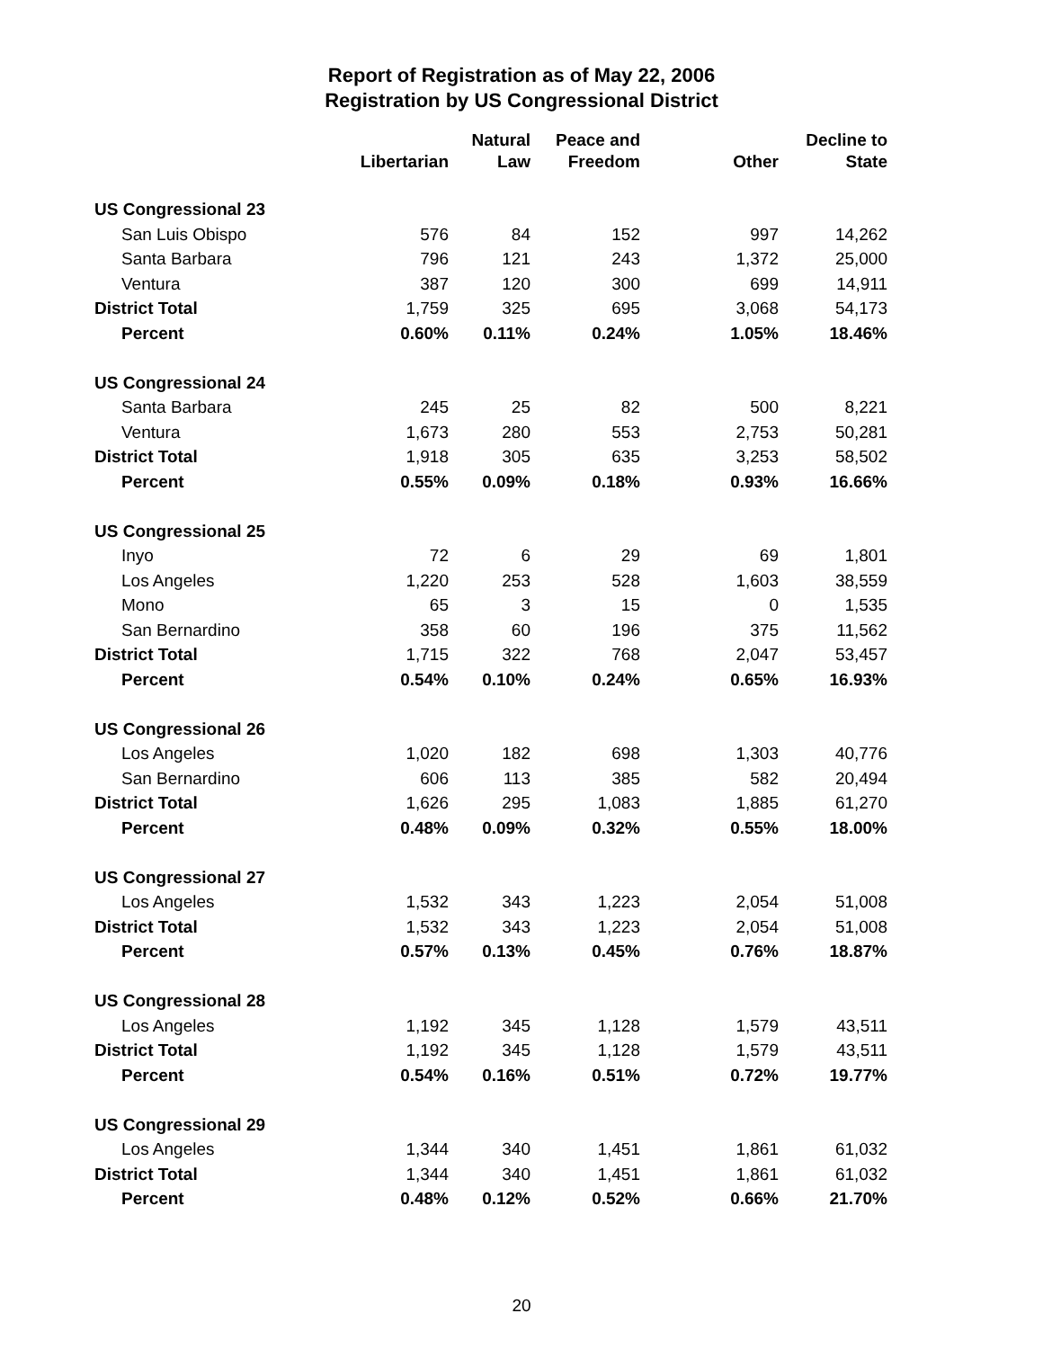Report of Registration as of May 22, 2006
Registration by US Congressional District
| | Libertarian | Natural Law | Peace and Freedom | Other | Decline to State |
| --- | --- | --- | --- | --- | --- |
| US Congressional 23 | | | | | |
| San Luis Obispo | 576 | 84 | 152 | 997 | 14,262 |
| Santa Barbara | 796 | 121 | 243 | 1,372 | 25,000 |
| Ventura | 387 | 120 | 300 | 699 | 14,911 |
| District Total | 1,759 | 325 | 695 | 3,068 | 54,173 |
| Percent | 0.60% | 0.11% | 0.24% | 1.05% | 18.46% |
| US Congressional 24 | | | | | |
| Santa Barbara | 245 | 25 | 82 | 500 | 8,221 |
| Ventura | 1,673 | 280 | 553 | 2,753 | 50,281 |
| District Total | 1,918 | 305 | 635 | 3,253 | 58,502 |
| Percent | 0.55% | 0.09% | 0.18% | 0.93% | 16.66% |
| US Congressional 25 | | | | | |
| Inyo | 72 | 6 | 29 | 69 | 1,801 |
| Los Angeles | 1,220 | 253 | 528 | 1,603 | 38,559 |
| Mono | 65 | 3 | 15 | 0 | 1,535 |
| San Bernardino | 358 | 60 | 196 | 375 | 11,562 |
| District Total | 1,715 | 322 | 768 | 2,047 | 53,457 |
| Percent | 0.54% | 0.10% | 0.24% | 0.65% | 16.93% |
| US Congressional 26 | | | | | |
| Los Angeles | 1,020 | 182 | 698 | 1,303 | 40,776 |
| San Bernardino | 606 | 113 | 385 | 582 | 20,494 |
| District Total | 1,626 | 295 | 1,083 | 1,885 | 61,270 |
| Percent | 0.48% | 0.09% | 0.32% | 0.55% | 18.00% |
| US Congressional 27 | | | | | |
| Los Angeles | 1,532 | 343 | 1,223 | 2,054 | 51,008 |
| District Total | 1,532 | 343 | 1,223 | 2,054 | 51,008 |
| Percent | 0.57% | 0.13% | 0.45% | 0.76% | 18.87% |
| US Congressional 28 | | | | | |
| Los Angeles | 1,192 | 345 | 1,128 | 1,579 | 43,511 |
| District Total | 1,192 | 345 | 1,128 | 1,579 | 43,511 |
| Percent | 0.54% | 0.16% | 0.51% | 0.72% | 19.77% |
| US Congressional 29 | | | | | |
| Los Angeles | 1,344 | 340 | 1,451 | 1,861 | 61,032 |
| District Total | 1,344 | 340 | 1,451 | 1,861 | 61,032 |
| Percent | 0.48% | 0.12% | 0.52% | 0.66% | 21.70% |
20